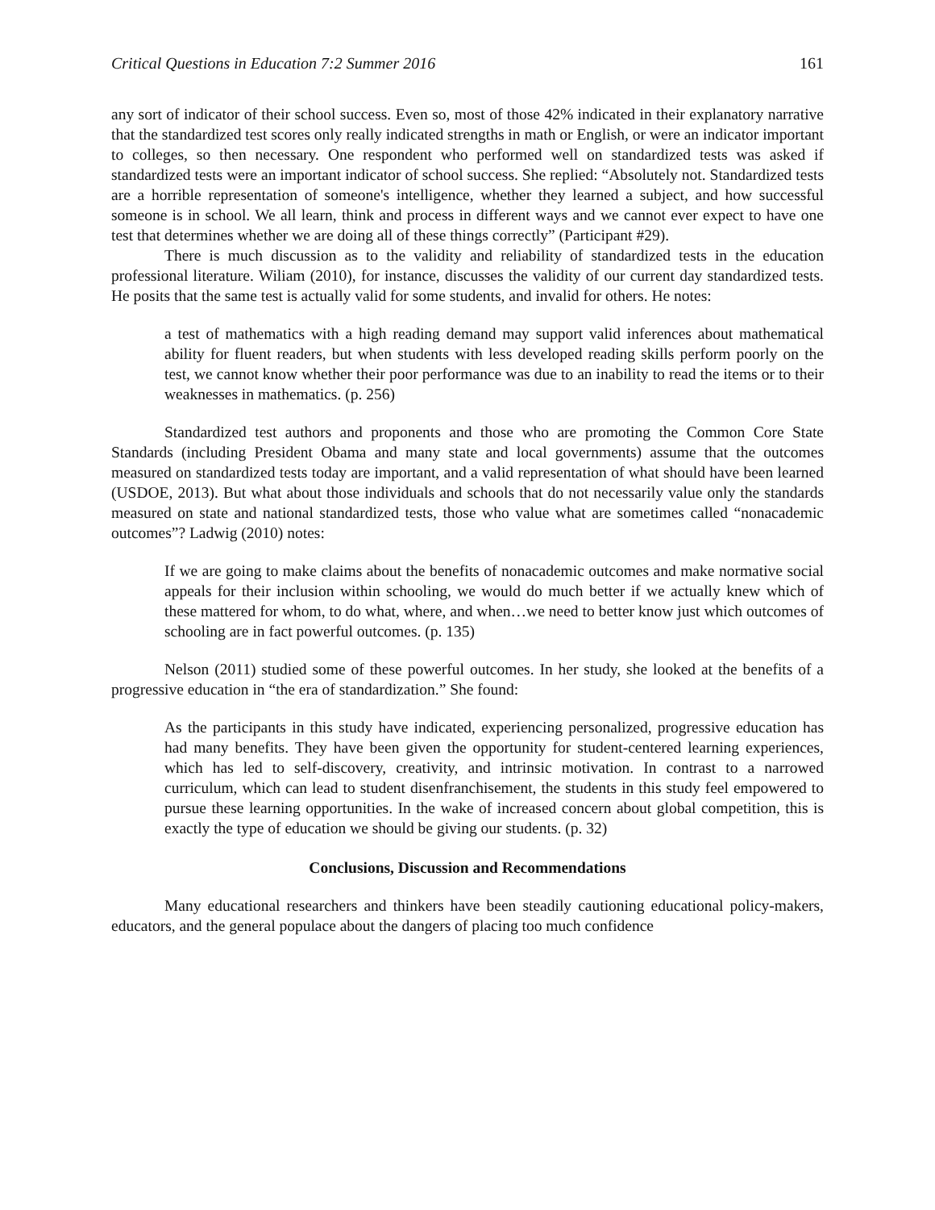Critical Questions in Education 7:2 Summer 2016 161
any sort of indicator of their school success. Even so, most of those 42% indicated in their explanatory narrative that the standardized test scores only really indicated strengths in math or English, or were an indicator important to colleges, so then necessary. One respondent who performed well on standardized tests was asked if standardized tests were an important indicator of school success. She replied: “Absolutely not. Standardized tests are a horrible representation of someone's intelligence, whether they learned a subject, and how successful someone is in school. We all learn, think and process in different ways and we cannot ever expect to have one test that determines whether we are doing all of these things correctly” (Participant #29).
There is much discussion as to the validity and reliability of standardized tests in the education professional literature. Wiliam (2010), for instance, discusses the validity of our current day standardized tests. He posits that the same test is actually valid for some students, and invalid for others. He notes:
a test of mathematics with a high reading demand may support valid inferences about mathematical ability for fluent readers, but when students with less developed reading skills perform poorly on the test, we cannot know whether their poor performance was due to an inability to read the items or to their weaknesses in mathematics. (p. 256)
Standardized test authors and proponents and those who are promoting the Common Core State Standards (including President Obama and many state and local governments) assume that the outcomes measured on standardized tests today are important, and a valid representation of what should have been learned (USDOE, 2013). But what about those individuals and schools that do not necessarily value only the standards measured on state and national standardized tests, those who value what are sometimes called “nonacademic outcomes”? Ladwig (2010) notes:
If we are going to make claims about the benefits of nonacademic outcomes and make normative social appeals for their inclusion within schooling, we would do much better if we actually knew which of these mattered for whom, to do what, where, and when…we need to better know just which outcomes of schooling are in fact powerful outcomes. (p. 135)
Nelson (2011) studied some of these powerful outcomes. In her study, she looked at the benefits of a progressive education in “the era of standardization.” She found:
As the participants in this study have indicated, experiencing personalized, progressive education has had many benefits. They have been given the opportunity for student-centered learning experiences, which has led to self-discovery, creativity, and intrinsic motivation. In contrast to a narrowed curriculum, which can lead to student disenfranchisement, the students in this study feel empowered to pursue these learning opportunities. In the wake of increased concern about global competition, this is exactly the type of education we should be giving our students. (p. 32)
Conclusions, Discussion and Recommendations
Many educational researchers and thinkers have been steadily cautioning educational policy-makers, educators, and the general populace about the dangers of placing too much confidence